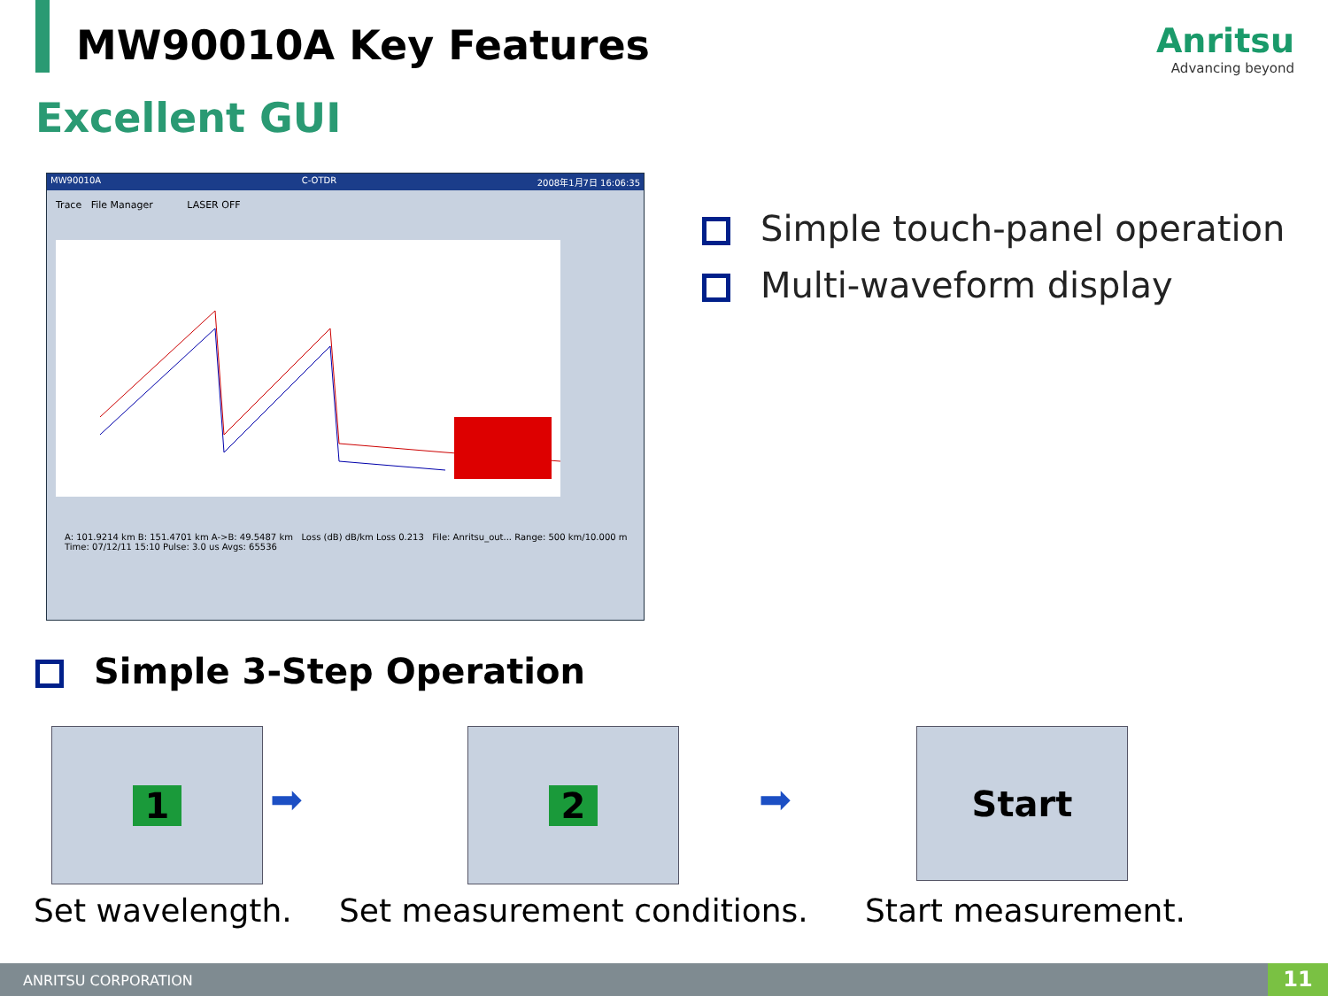MW90010A Key Features Anritsu
Advancing beyond
Excellent GUI
MW90010A C-OTDR 2008年1月7日 16:06:35
Trace File Manager LASER OFF
A: 101.9214 km B: 151.4701 km A->B: 49.5487 km Loss (dB) dB/km Loss 0.213 File: Anritsu_out... Range: 500 km/10.000 m Time: 07/12/11 15:10 Pulse: 3.0 us Avgs: 65536
Simple touch-panel operation
Multi-waveform display
Simple 3-Step Operation
1
➡
2
➡
Start
Set wavelength. Set measurement conditions. Start measurement.
ANRITSU CORPORATION 11